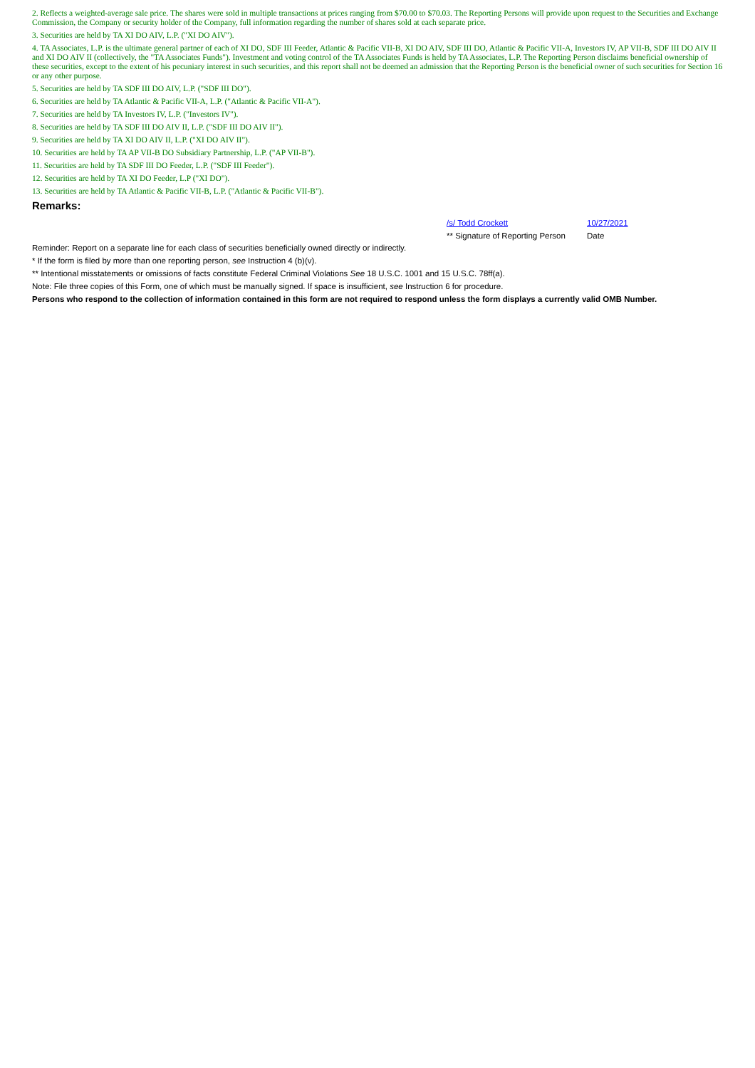2. Reflects a weighted-average sale price. The shares were sold in multiple transactions at prices ranging from $70.00 to $70.03. The Reporting Persons will provide upon request to the Securities and Exchange Commission, the Company or security holder of the Company, full information regarding the number of shares sold at each separate price.
3. Securities are held by TA XI DO AIV, L.P. ("XI DO AIV").
4. TA Associates, L.P. is the ultimate general partner of each of XI DO, SDF III Feeder, Atlantic & Pacific VII-B, XI DO AIV, SDF III DO, Atlantic & Pacific VII-A, Investors IV, AP VII-B, SDF III DO AIV II and XI DO AIV II (collectively, the "TA Associates Funds"). Investment and voting control of the TA Associates Funds is held by TA Associates, L.P. The Reporting Person disclaims beneficial ownership of these securities, except to the extent of his pecuniary interest in such securities, and this report shall not be deemed an admission that the Reporting Person is the beneficial owner of such securities for Section 16 or any other purpose.
5. Securities are held by TA SDF III DO AIV, L.P. ("SDF III DO").
6. Securities are held by TA Atlantic & Pacific VII-A, L.P. ("Atlantic & Pacific VII-A").
7. Securities are held by TA Investors IV, L.P. ("Investors IV").
8. Securities are held by TA SDF III DO AIV II, L.P. ("SDF III DO AIV II").
9. Securities are held by TA XI DO AIV II, L.P. ("XI DO AIV II").
10. Securities are held by TA AP VII-B DO Subsidiary Partnership, L.P. ("AP VII-B").
11. Securities are held by TA SDF III DO Feeder, L.P. ("SDF III Feeder").
12. Securities are held by TA XI DO Feeder, L.P ("XI DO").
13. Securities are held by TA Atlantic & Pacific VII-B, L.P. ("Atlantic & Pacific VII-B").
Remarks:
/s/ Todd Crockett
** Signature of Reporting Person
10/27/2021
Date
Reminder: Report on a separate line for each class of securities beneficially owned directly or indirectly.
* If the form is filed by more than one reporting person, see Instruction 4 (b)(v).
** Intentional misstatements or omissions of facts constitute Federal Criminal Violations See 18 U.S.C. 1001 and 15 U.S.C. 78ff(a).
Note: File three copies of this Form, one of which must be manually signed. If space is insufficient, see Instruction 6 for procedure.
Persons who respond to the collection of information contained in this form are not required to respond unless the form displays a currently valid OMB Number.